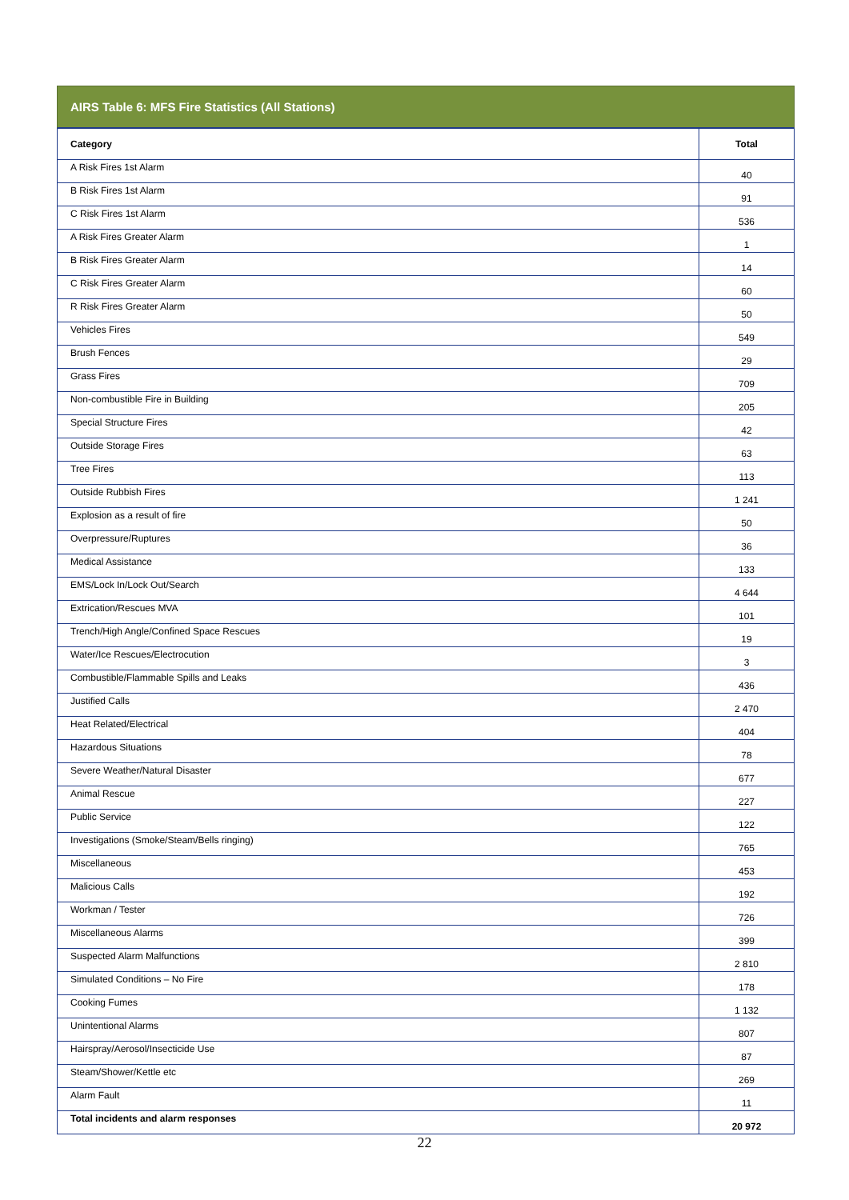AIRS Table 6: MFS Fire Statistics (All Stations)
| Category | Total |
| --- | --- |
| A Risk Fires 1st Alarm | 40 |
| B Risk Fires 1st Alarm | 91 |
| C Risk Fires 1st Alarm | 536 |
| A Risk Fires Greater Alarm | 1 |
| B Risk Fires Greater Alarm | 14 |
| C Risk Fires Greater Alarm | 60 |
| R Risk Fires Greater Alarm | 50 |
| Vehicles Fires | 549 |
| Brush Fences | 29 |
| Grass Fires | 709 |
| Non-combustible Fire in Building | 205 |
| Special Structure Fires | 42 |
| Outside Storage Fires | 63 |
| Tree Fires | 113 |
| Outside Rubbish Fires | 1 241 |
| Explosion as a result of fire | 50 |
| Overpressure/Ruptures | 36 |
| Medical Assistance | 133 |
| EMS/Lock In/Lock Out/Search | 4 644 |
| Extrication/Rescues MVA | 101 |
| Trench/High Angle/Confined Space Rescues | 19 |
| Water/Ice Rescues/Electrocution | 3 |
| Combustible/Flammable Spills and Leaks | 436 |
| Justified Calls | 2 470 |
| Heat Related/Electrical | 404 |
| Hazardous Situations | 78 |
| Severe Weather/Natural Disaster | 677 |
| Animal Rescue | 227 |
| Public Service | 122 |
| Investigations (Smoke/Steam/Bells ringing) | 765 |
| Miscellaneous | 453 |
| Malicious Calls | 192 |
| Workman / Tester | 726 |
| Miscellaneous Alarms | 399 |
| Suspected Alarm Malfunctions | 2 810 |
| Simulated Conditions – No Fire | 178 |
| Cooking Fumes | 1 132 |
| Unintentional Alarms | 807 |
| Hairspray/Aerosol/Insecticide Use | 87 |
| Steam/Shower/Kettle etc | 269 |
| Alarm Fault | 11 |
| Total incidents and alarm responses | 20 972 |
22